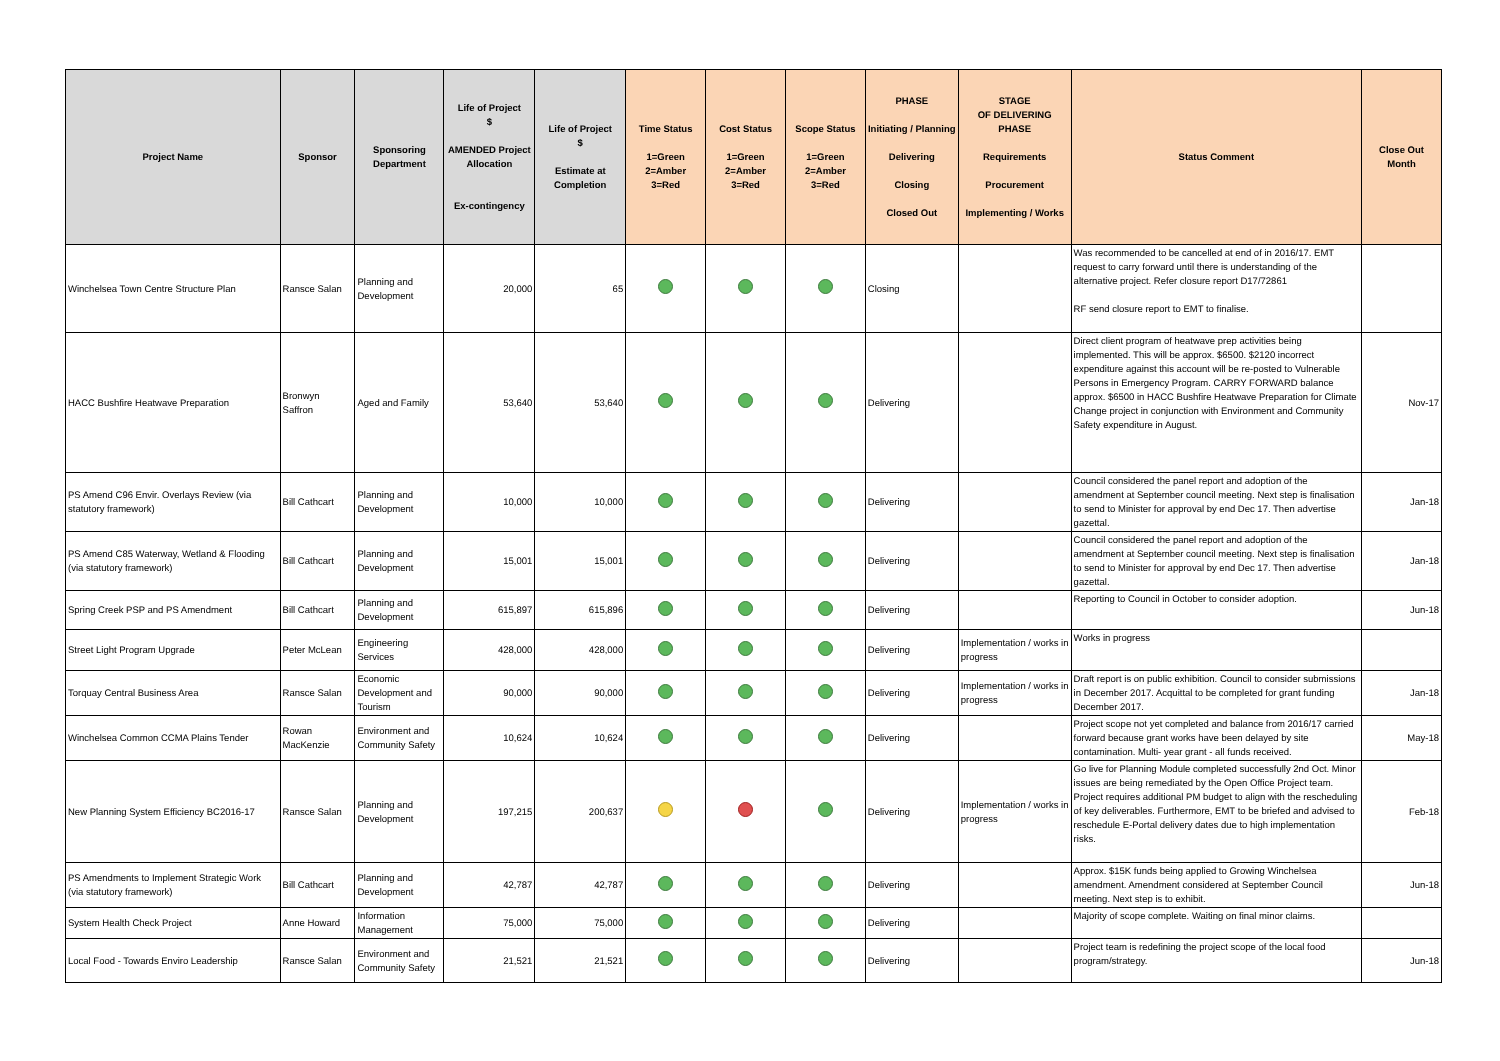| Project Name | Sponsor | Sponsoring Department | Life of Project $ AMENDED Project Allocation Ex-contingency | Life of Project $ Estimate at Completion | Time Status 1=Green 2=Amber 3=Red | Cost Status 1=Green 2=Amber 3=Red | Scope Status 1=Green 2=Amber 3=Red | PHASE Initiating / Planning Delivering Closing Closed Out | STAGE OF DELIVERING PHASE Requirements Procurement Implementing / Works | Status Comment | Close Out Month |
| --- | --- | --- | --- | --- | --- | --- | --- | --- | --- | --- | --- |
| Winchelsea Town Centre Structure Plan | Ransce Salan | Planning and Development | 20,000 | 65 | | | | Closing | | Was recommended to be cancelled at end of in 2016/17. EMT request to carry forward until there is understanding of the alternative project. Refer closure report D17/72861 RF send closure report to EMT to finalise. | |
| HACC Bushfire Heatwave Preparation | Bronwyn Saffron | Aged and Family | 53,640 | 53,640 | | | | Delivering | | Direct client program of heatwave prep activities being implemented. This will be approx. $6500. $2120 incorrect expenditure against this account will be re-posted to Vulnerable Persons in Emergency Program. CARRY FORWARD balance approx. $6500 in HACC Bushfire Heatwave Preparation for Climate Change project in conjunction with Environment and Community Safety expenditure in August. | Nov-17 |
| PS Amend C96 Envir. Overlays Review (via statutory framework) | Bill Cathcart | Planning and Development | 10,000 | 10,000 | | | | Delivering | | Council considered the panel report and adoption of the amendment at September council meeting. Next step is finalisation to send to Minister for approval by end Dec 17. Then advertise gazettal. | Jan-18 |
| PS Amend C85 Waterway, Wetland & Flooding (via statutory framework) | Bill Cathcart | Planning and Development | 15,001 | 15,001 | | | | Delivering | | Council considered the panel report and adoption of the amendment at September council meeting. Next step is finalisation to send to Minister for approval by end Dec 17. Then advertise gazettal. | Jan-18 |
| Spring Creek PSP and PS Amendment | Bill Cathcart | Planning and Development | 615,897 | 615,896 | | | | Delivering | | Reporting to Council in October to consider adoption. | Jun-18 |
| Street Light Program Upgrade | Peter McLean | Engineering Services | 428,000 | 428,000 | | | | Delivering | Implementation / works in progress | Works in progress | |
| Torquay Central Business Area | Ransce Salan | Economic Development and Tourism | 90,000 | 90,000 | | | | Delivering | Implementation / works in progress | Draft report is on public exhibition. Council to consider submissions in December 2017. Acquittal to be completed for grant funding December 2017. | Jan-18 |
| Winchelsea Common CCMA Plains Tender | Rowan MacKenzie | Environment and Community Safety | 10,624 | 10,624 | | | | Delivering | | Project scope not yet completed and balance from 2016/17 carried forward because grant works have been delayed by site contamination. Multi- year grant - all funds received. | May-18 |
| New Planning System Efficiency BC2016-17 | Ransce Salan | Planning and Development | 197,215 | 200,637 | | | | Delivering | Implementation / works in progress | Go live for Planning Module completed successfully 2nd Oct. Minor issues are being remediated by the Open Office Project team. Project requires additional PM budget to align with the rescheduling of key deliverables. Furthermore, EMT to be briefed and advised to reschedule E-Portal delivery dates due to high implementation risks. | Feb-18 |
| PS Amendments to Implement Strategic Work (via statutory framework) | Bill Cathcart | Planning and Development | 42,787 | 42,787 | | | | Delivering | | Approx. $15K funds being applied to Growing Winchelsea amendment. Amendment considered at September Council meeting. Next step is to exhibit. | Jun-18 |
| System Health Check Project | Anne Howard | Information Management | 75,000 | 75,000 | | | | Delivering | | Majority of scope complete. Waiting on final minor claims. | |
| Local Food - Towards Enviro Leadership | Ransce Salan | Environment and Community Safety | 21,521 | 21,521 | | | | Delivering | | Project team is redefining the project scope of the local food program/strategy. | Jun-18 |